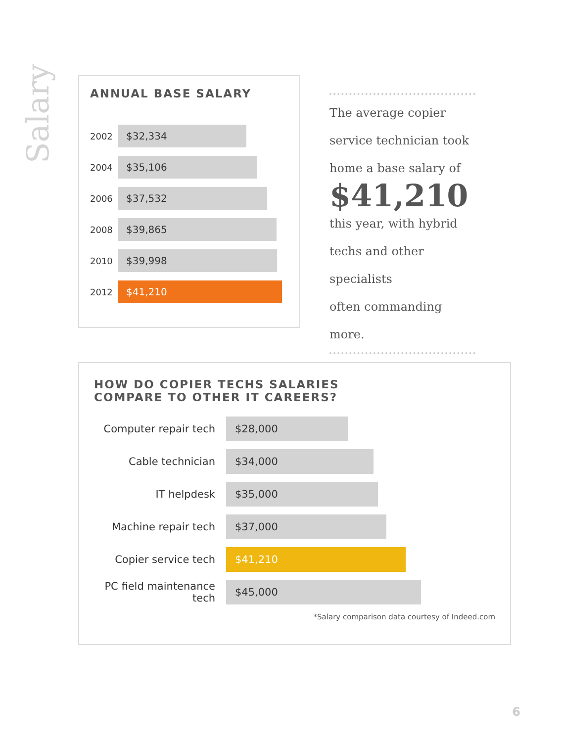Salary
ANNUAL BASE SALARY
2002
$32,334
2004
$35,106
2006
$37,532
2008
$39,865
2010
$39,998
2012
$41,210
The average copier
service technician took
home a base salary of
$41,210
this year, with hybrid
techs and other specialists
often commanding more.
HOW DO COPIER TECHS SALARIES
COMPARE TO OTHER IT CAREERS?
Computer repair tech
$28,000
Cable technician
$34,000
IT helpdesk
$35,000
Machine repair tech
$37,000
Copier service tech
$41,210
PC field maintenance tech
$45,000
*Salary comparison data courtesy of Indeed.com
6